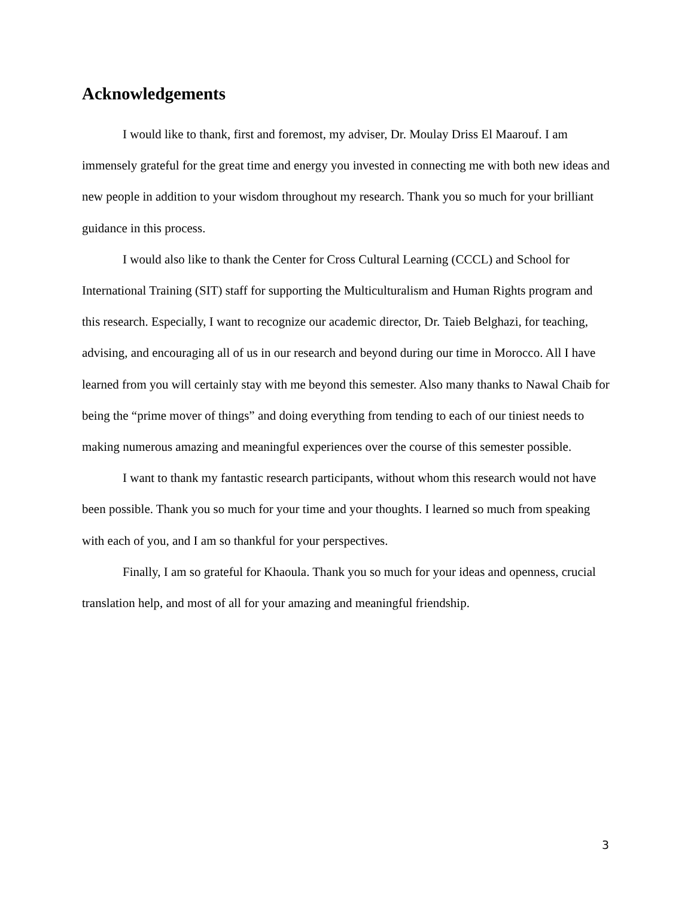Acknowledgements
I would like to thank, first and foremost, my adviser, Dr. Moulay Driss El Maarouf. I am immensely grateful for the great time and energy you invested in connecting me with both new ideas and new people in addition to your wisdom throughout my research. Thank you so much for your brilliant guidance in this process.
I would also like to thank the Center for Cross Cultural Learning (CCCL) and School for International Training (SIT) staff for supporting the Multiculturalism and Human Rights program and this research. Especially, I want to recognize our academic director, Dr. Taieb Belghazi, for teaching, advising, and encouraging all of us in our research and beyond during our time in Morocco. All I have learned from you will certainly stay with me beyond this semester. Also many thanks to Nawal Chaib for being the “prime mover of things” and doing everything from tending to each of our tiniest needs to making numerous amazing and meaningful experiences over the course of this semester possible.
I want to thank my fantastic research participants, without whom this research would not have been possible. Thank you so much for your time and your thoughts. I learned so much from speaking with each of you, and I am so thankful for your perspectives.
Finally, I am so grateful for Khaoula. Thank you so much for your ideas and openness, crucial translation help, and most of all for your amazing and meaningful friendship.
3